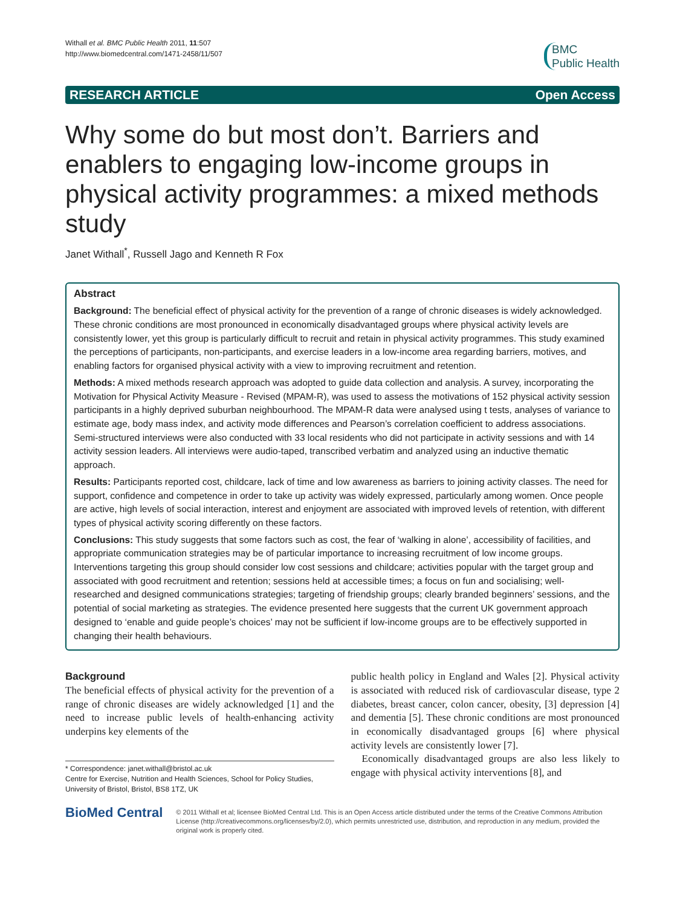Withall et al. BMC Public Health 2011, 11:507
http://www.biomedcentral.com/1471-2458/11/507
BMC
Public Health
RESEARCH ARTICLE Open Access
Why some do but most don’t. Barriers and enablers to engaging low-income groups in physical activity programmes: a mixed methods study
Janet Withall<sup>*</sup>, Russell Jago and Kenneth R Fox
Abstract
Background: The beneficial effect of physical activity for the prevention of a range of chronic diseases is widely acknowledged. These chronic conditions are most pronounced in economically disadvantaged groups where physical activity levels are consistently lower, yet this group is particularly difficult to recruit and retain in physical activity programmes. This study examined the perceptions of participants, non-participants, and exercise leaders in a low-income area regarding barriers, motives, and enabling factors for organised physical activity with a view to improving recruitment and retention.
Methods: A mixed methods research approach was adopted to guide data collection and analysis. A survey, incorporating the Motivation for Physical Activity Measure - Revised (MPAM-R), was used to assess the motivations of 152 physical activity session participants in a highly deprived suburban neighbourhood. The MPAM-R data were analysed using t tests, analyses of variance to estimate age, body mass index, and activity mode differences and Pearson’s correlation coefficient to address associations. Semi-structured interviews were also conducted with 33 local residents who did not participate in activity sessions and with 14 activity session leaders. All interviews were audio-taped, transcribed verbatim and analyzed using an inductive thematic approach.
Results: Participants reported cost, childcare, lack of time and low awareness as barriers to joining activity classes. The need for support, confidence and competence in order to take up activity was widely expressed, particularly among women. Once people are active, high levels of social interaction, interest and enjoyment are associated with improved levels of retention, with different types of physical activity scoring differently on these factors.
Conclusions: This study suggests that some factors such as cost, the fear of ‘walking in alone’, accessibility of facilities, and appropriate communication strategies may be of particular importance to increasing recruitment of low income groups. Interventions targeting this group should consider low cost sessions and childcare; activities popular with the target group and associated with good recruitment and retention; sessions held at accessible times; a focus on fun and socialising; well-researched and designed communications strategies; targeting of friendship groups; clearly branded beginners’ sessions, and the potential of social marketing as strategies. The evidence presented here suggests that the current UK government approach designed to ‘enable and guide people’s choices’ may not be sufficient if low-income groups are to be effectively supported in changing their health behaviours.
Background
The beneficial effects of physical activity for the prevention of a range of chronic diseases are widely acknowledged [1] and the need to increase public levels of health-enhancing activity underpins key elements of the
* Correspondence: janet.withall@bristol.ac.uk
Centre for Exercise, Nutrition and Health Sciences, School for Policy Studies, University of Bristol, Bristol, BS8 1TZ, UK
public health policy in England and Wales [2]. Physical activity is associated with reduced risk of cardiovascular disease, type 2 diabetes, breast cancer, colon cancer, obesity, [3] depression [4] and dementia [5]. These chronic conditions are most pronounced in economically disadvantaged groups [6] where physical activity levels are consistently lower [7].
Economically disadvantaged groups are also less likely to engage with physical activity interventions [8], and
BioMed Central
© 2011 Withall et al; licensee BioMed Central Ltd. This is an Open Access article distributed under the terms of the Creative Commons Attribution License (http://creativecommons.org/licenses/by/2.0), which permits unrestricted use, distribution, and reproduction in any medium, provided the original work is properly cited.